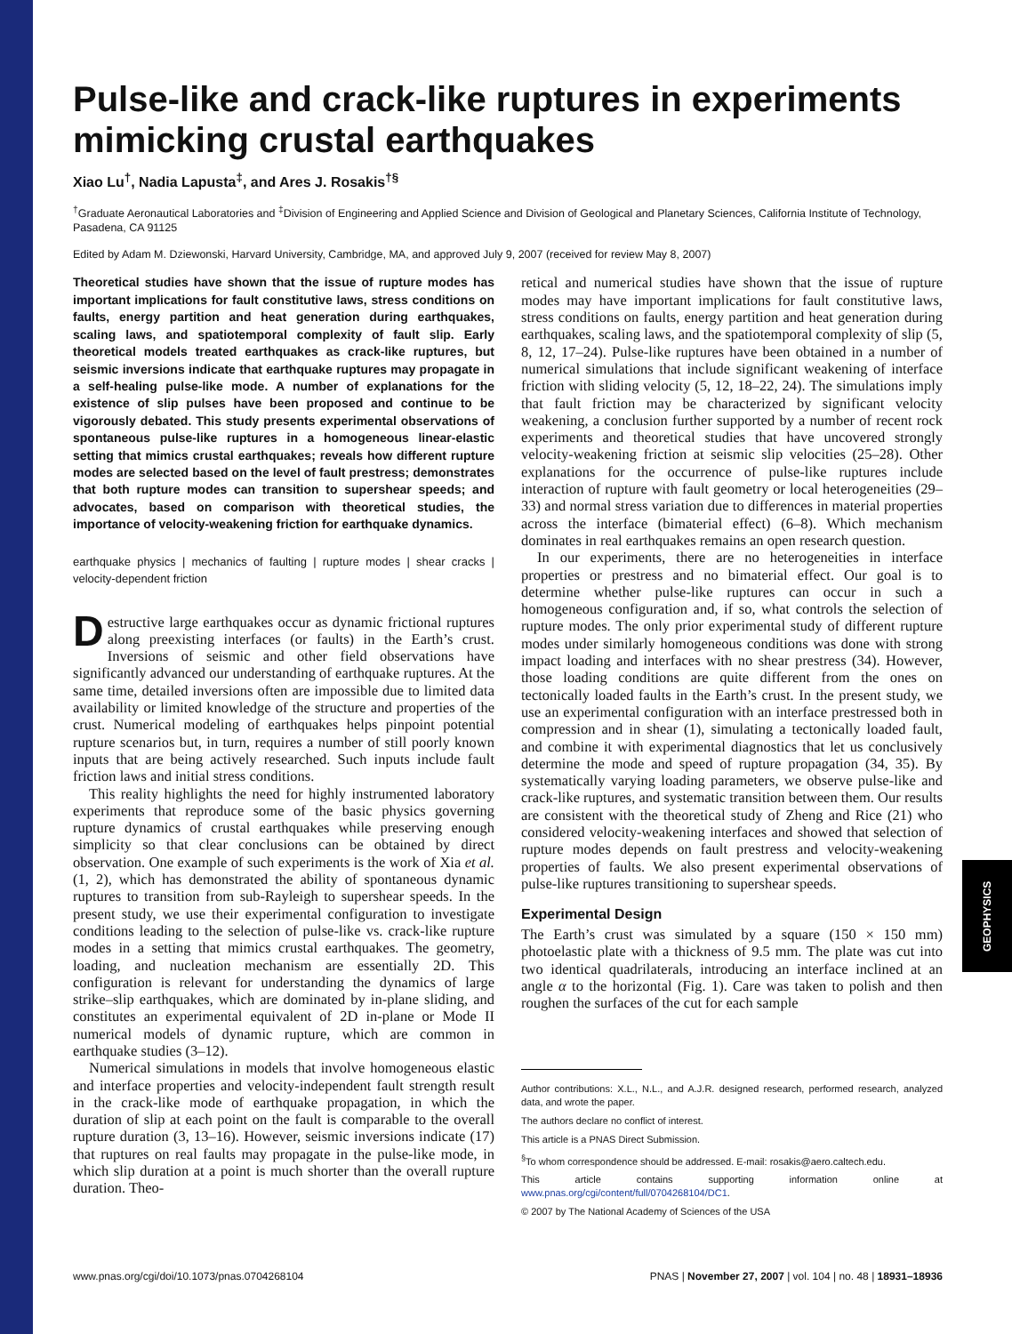GEOPHYSICS
Pulse-like and crack-like ruptures in experiments mimicking crustal earthquakes
Xiao Lu<sup>†</sup>, Nadia Lapusta<sup>‡</sup>, and Ares J. Rosakis<sup>†§</sup>
<sup>†</sup> Graduate Aeronautical Laboratories and <sup>‡</sup>Division of Engineering and Applied Science and Division of Geological and Planetary Sciences, California Institute of Technology, Pasadena, CA 91125
Edited by Adam M. Dziewonski, Harvard University, Cambridge, MA, and approved July 9, 2007 (received for review May 8, 2007)
Theoretical studies have shown that the issue of rupture modes has important implications for fault constitutive laws, stress conditions on faults, energy partition and heat generation during earthquakes, scaling laws, and spatiotemporal complexity of fault slip. Early theoretical models treated earthquakes as crack-like ruptures, but seismic inversions indicate that earthquake ruptures may propagate in a self-healing pulse-like mode. A number of explanations for the existence of slip pulses have been proposed and continue to be vigorously debated. This study presents experimental observations of spontaneous pulse-like ruptures in a homogeneous linear-elastic setting that mimics crustal earthquakes; reveals how different rupture modes are selected based on the level of fault prestress; demonstrates that both rupture modes can transition to supershear speeds; and advocates, based on comparison with theoretical studies, the importance of velocity-weakening friction for earthquake dynamics.
earthquake physics | mechanics of faulting | rupture modes | shear cracks | velocity-dependent friction
Destructive large earthquakes occur as dynamic frictional ruptures along preexisting interfaces (or faults) in the Earth’s crust. Inversions of seismic and other field observations have significantly advanced our understanding of earthquake ruptures. At the same time, detailed inversions often are impossible due to limited data availability or limited knowledge of the structure and properties of the crust. Numerical modeling of earthquakes helps pinpoint potential rupture scenarios but, in turn, requires a number of still poorly known inputs that are being actively researched. Such inputs include fault friction laws and initial stress conditions.
This reality highlights the need for highly instrumented laboratory experiments that reproduce some of the basic physics governing rupture dynamics of crustal earthquakes while preserving enough simplicity so that clear conclusions can be obtained by direct observation. One example of such experiments is the work of Xia et al. (1, 2), which has demonstrated the ability of spontaneous dynamic ruptures to transition from sub-Rayleigh to supershear speeds. In the present study, we use their experimental configuration to investigate conditions leading to the selection of pulse-like vs. crack-like rupture modes in a setting that mimics crustal earthquakes. The geometry, loading, and nucleation mechanism are essentially 2D. This configuration is relevant for understanding the dynamics of large strike–slip earthquakes, which are dominated by in-plane sliding, and constitutes an experimental equivalent of 2D in-plane or Mode II numerical models of dynamic rupture, which are common in earthquake studies (3–12).
Numerical simulations in models that involve homogeneous elastic and interface properties and velocity-independent fault strength result in the crack-like mode of earthquake propagation, in which the duration of slip at each point on the fault is comparable to the overall rupture duration (3, 13–16). However, seismic inversions indicate (17) that ruptures on real faults may propagate in the pulse-like mode, in which slip duration at a point is much shorter than the overall rupture duration. Theo-
retical and numerical studies have shown that the issue of rupture modes may have important implications for fault constitutive laws, stress conditions on faults, energy partition and heat generation during earthquakes, scaling laws, and the spatiotemporal complexity of slip (5, 8, 12, 17–24). Pulse-like ruptures have been obtained in a number of numerical simulations that include significant weakening of interface friction with sliding velocity (5, 12, 18–22, 24). The simulations imply that fault friction may be characterized by significant velocity weakening, a conclusion further supported by a number of recent rock experiments and theoretical studies that have uncovered strongly velocity-weakening friction at seismic slip velocities (25–28). Other explanations for the occurrence of pulse-like ruptures include interaction of rupture with fault geometry or local heterogeneities (29–33) and normal stress variation due to differences in material properties across the interface (bimaterial effect) (6–8). Which mechanism dominates in real earthquakes remains an open research question.
In our experiments, there are no heterogeneities in interface properties or prestress and no bimaterial effect. Our goal is to determine whether pulse-like ruptures can occur in such a homogeneous configuration and, if so, what controls the selection of rupture modes. The only prior experimental study of different rupture modes under similarly homogeneous conditions was done with strong impact loading and interfaces with no shear prestress (34). However, those loading conditions are quite different from the ones on tectonically loaded faults in the Earth’s crust. In the present study, we use an experimental configuration with an interface prestressed both in compression and in shear (1), simulating a tectonically loaded fault, and combine it with experimental diagnostics that let us conclusively determine the mode and speed of rupture propagation (34, 35). By systematically varying loading parameters, we observe pulse-like and crack-like ruptures, and systematic transition between them. Our results are consistent with the theoretical study of Zheng and Rice (21) who considered velocity-weakening interfaces and showed that selection of rupture modes depends on fault prestress and velocity-weakening properties of faults. We also present experimental observations of pulse-like ruptures transitioning to supershear speeds.
Experimental Design
The Earth’s crust was simulated by a square (150 × 150 mm) photoelastic plate with a thickness of 9.5 mm. The plate was cut into two identical quadrilaterals, introducing an interface inclined at an angle α to the horizontal (Fig. 1). Care was taken to polish and then roughen the surfaces of the cut for each sample
Author contributions: X.L., N.L., and A.J.R. designed research, performed research, analyzed data, and wrote the paper.
The authors declare no conflict of interest.
This article is a PNAS Direct Submission.
<sup>§</sup> To whom correspondence should be addressed. E-mail: rosakis@aero.caltech.edu.
This article contains supporting information online at www.pnas.org/cgi/content/full/0704268104/DC1.
© 2007 by The National Academy of Sciences of the USA
www.pnas.org/cgi/doi/10.1073/pnas.0704268104 PNAS | November 27, 2007 | vol. 104 | no. 48 | 18931–18936